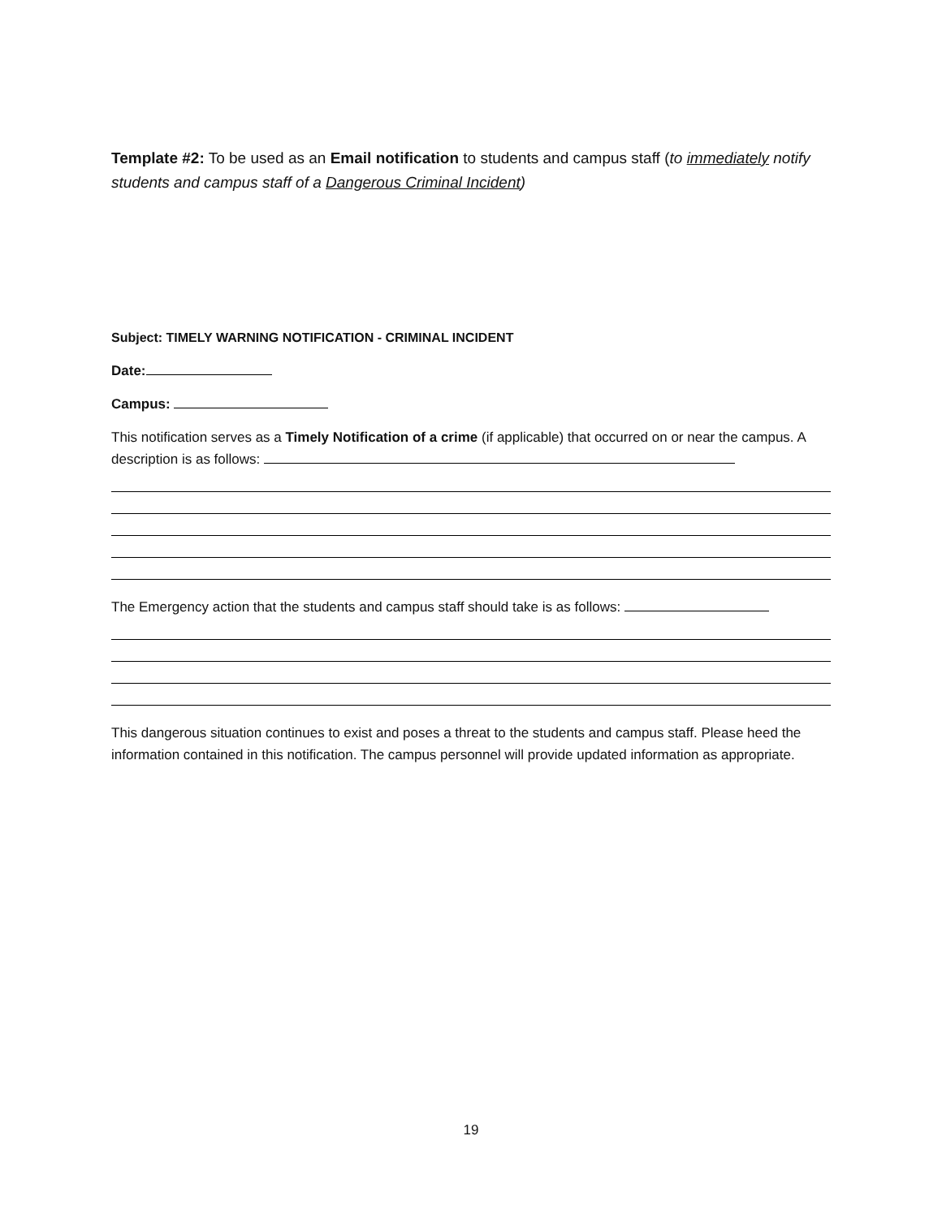Template #2: To be used as an Email notification to students and campus staff (to immediately notify students and campus staff of a Dangerous Criminal Incident)
Subject: TIMELY WARNING NOTIFICATION - CRIMINAL INCIDENT
Date:
Campus:
This notification serves as a Timely Notification of a crime (if applicable) that occurred on or near the campus. A description is as follows:
The Emergency action that the students and campus staff should take is as follows:
This dangerous situation continues to exist and poses a threat to the students and campus staff. Please heed the information contained in this notification. The campus personnel will provide updated information as appropriate.
19